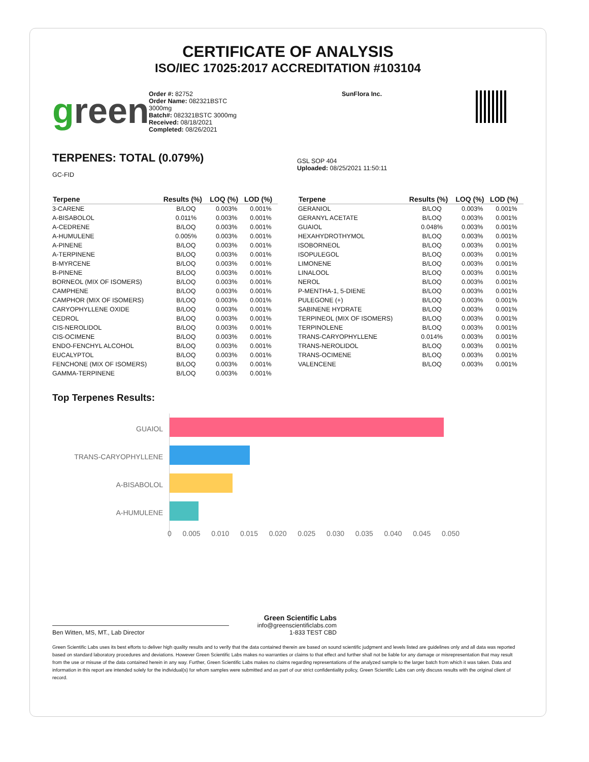CERTIFICATE OF ANALYSIS
ISO/IEC 17025:2017 ACCREDITATION #103104
green
Order #: 82752
Order Name: 082321BSTC
3000mg
Batch#: 082321BSTC 3000mg
Received: 08/18/2021
Completed: 08/26/2021
SunFlora Inc.
TERPENES: TOTAL (0.079%)
GC-FID
GSL SOP 404
Uploaded: 08/25/2021 11:50:11
| Terpene | Results (%) | LOQ (%) | LOD (%) |
| --- | --- | --- | --- |
| 3-CARENE | B/LOQ | 0.003% | 0.001% |
| A-BISABOLOL | 0.011% | 0.003% | 0.001% |
| A-CEDRENE | B/LOQ | 0.003% | 0.001% |
| A-HUMULENE | 0.005% | 0.003% | 0.001% |
| A-PINENE | B/LOQ | 0.003% | 0.001% |
| A-TERPINENE | B/LOQ | 0.003% | 0.001% |
| B-MYRCENE | B/LOQ | 0.003% | 0.001% |
| B-PINENE | B/LOQ | 0.003% | 0.001% |
| BORNEOL (MIX OF ISOMERS) | B/LOQ | 0.003% | 0.001% |
| CAMPHENE | B/LOQ | 0.003% | 0.001% |
| CAMPHOR (MIX OF ISOMERS) | B/LOQ | 0.003% | 0.001% |
| CARYOPHYLLENE OXIDE | B/LOQ | 0.003% | 0.001% |
| CEDROL | B/LOQ | 0.003% | 0.001% |
| CIS-NEROLIDOL | B/LOQ | 0.003% | 0.001% |
| CIS-OCIMENE | B/LOQ | 0.003% | 0.001% |
| ENDO-FENCHYL ALCOHOL | B/LOQ | 0.003% | 0.001% |
| EUCALYPTOL | B/LOQ | 0.003% | 0.001% |
| FENCHONE (MIX OF ISOMERS) | B/LOQ | 0.003% | 0.001% |
| GAMMA-TERPINENE | B/LOQ | 0.003% | 0.001% |
| Terpene | Results (%) | LOQ (%) | LOD (%) |
| --- | --- | --- | --- |
| GERANIOL | B/LOQ | 0.003% | 0.001% |
| GERANYL ACETATE | B/LOQ | 0.003% | 0.001% |
| GUAIOL | 0.048% | 0.003% | 0.001% |
| HEXAHYDROTHYMOL | B/LOQ | 0.003% | 0.001% |
| ISOBORNEOL | B/LOQ | 0.003% | 0.001% |
| ISOPULEGOL | B/LOQ | 0.003% | 0.001% |
| LIMONENE | B/LOQ | 0.003% | 0.001% |
| LINALOOL | B/LOQ | 0.003% | 0.001% |
| NEROL | B/LOQ | 0.003% | 0.001% |
| P-MENTHA-1, 5-DIENE | B/LOQ | 0.003% | 0.001% |
| PULEGONE (+) | B/LOQ | 0.003% | 0.001% |
| SABINENE HYDRATE | B/LOQ | 0.003% | 0.001% |
| TERPINEOL (MIX OF ISOMERS) | B/LOQ | 0.003% | 0.001% |
| TERPINOLENE | B/LOQ | 0.003% | 0.001% |
| TRANS-CARYOPHYLLENE | 0.014% | 0.003% | 0.001% |
| TRANS-NEROLIDOL | B/LOQ | 0.003% | 0.001% |
| TRANS-OCIMENE | B/LOQ | 0.003% | 0.001% |
| VALENCENE | B/LOQ | 0.003% | 0.001% |
Top Terpenes Results:
GUAIOL
TRANS-CARYOPHYLLENE
A-BISABOLOL
A-HUMULENE
0 0.005 0.010 0.015 0.020 0.025 0.030 0.035 0.040 0.045 0.050
Ben Witten, MS, MT., Lab Director
Green Scientific Labs
info@greenscientificlabs.com
1-833 TEST CBD
Green Scientific Labs uses its best efforts to deliver high quality results and to verify that the data contained therein are based on sound scientific judgment and levels listed are guidelines only and all data was reported based on standard laboratory procedures and deviations. However Green Scientific Labs makes no warranties or claims to that effect and further shall not be liable for any damage or misrepresentation that may result from the use or misuse of the data contained herein in any way. Further, Green Scientific Labs makes no claims regarding representations of the analyzed sample to the larger batch from which it was taken. Data and information in this report are intended solely for the individual(s) for whom samples were submitted and as part of our strict confidentiality policy, Green Scientific Labs can only discuss results with the original client of record.